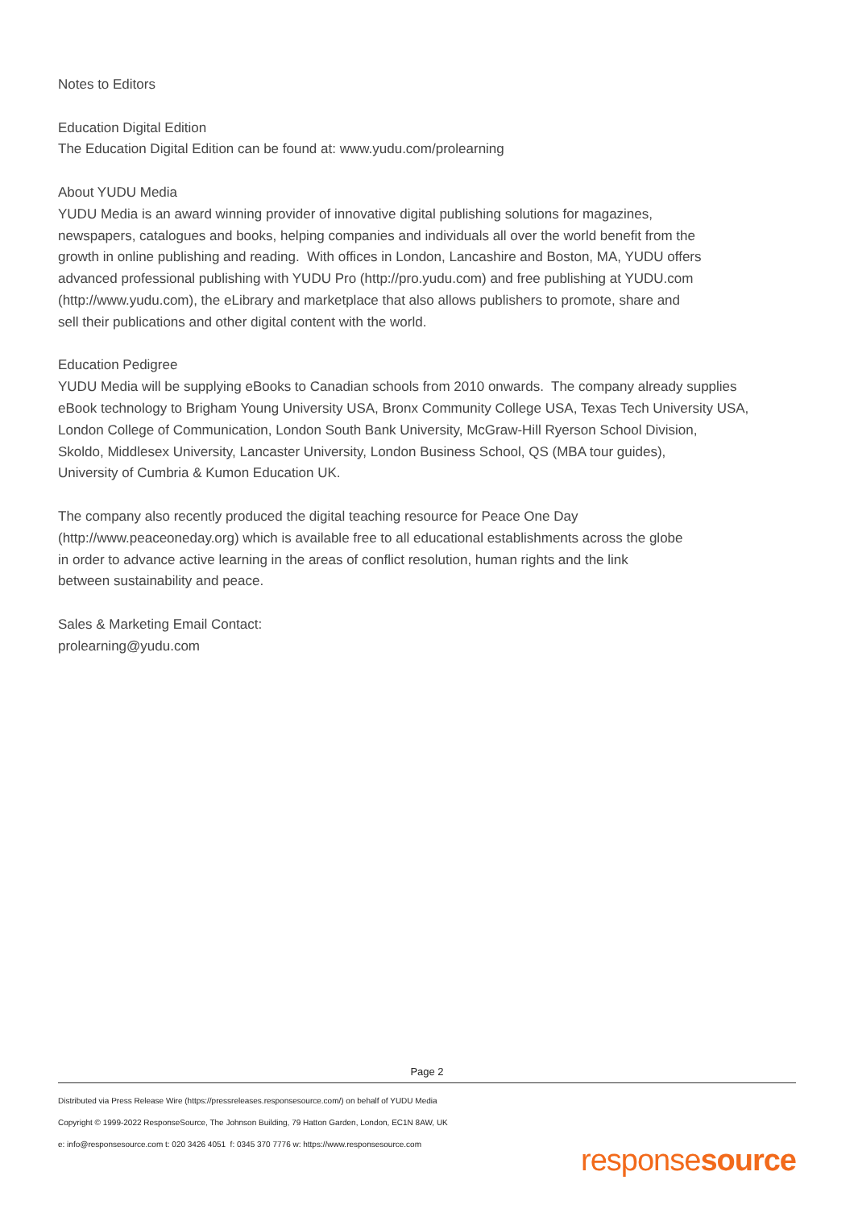Notes to Editors
Education Digital Edition
The Education Digital Edition can be found at: www.yudu.com/prolearning
About YUDU Media
YUDU Media is an award winning provider of innovative digital publishing solutions for magazines,
newspapers, catalogues and books, helping companies and individuals all over the world benefit from the
growth in online publishing and reading. With offices in London, Lancashire and Boston, MA, YUDU offers
advanced professional publishing with YUDU Pro (http://pro.yudu.com) and free publishing at YUDU.com
(http://www.yudu.com), the eLibrary and marketplace that also allows publishers to promote, share and
sell their publications and other digital content with the world.
Education Pedigree
YUDU Media will be supplying eBooks to Canadian schools from 2010 onwards. The company already supplies
eBook technology to Brigham Young University USA, Bronx Community College USA, Texas Tech University USA,
London College of Communication, London South Bank University, McGraw-Hill Ryerson School Division,
Skoldo, Middlesex University, Lancaster University, London Business School, QS (MBA tour guides),
University of Cumbria & Kumon Education UK.
The company also recently produced the digital teaching resource for Peace One Day
(http://www.peaceoneday.org) which is available free to all educational establishments across the globe
in order to advance active learning in the areas of conflict resolution, human rights and the link
between sustainability and peace.
Sales & Marketing Email Contact:
prolearning@yudu.com
Page 2
Distributed via Press Release Wire (https://pressreleases.responsesource.com/) on behalf of YUDU Media
Copyright © 1999-2022 ResponseSource, The Johnson Building, 79 Hatton Garden, London, EC1N 8AW, UK
e: info@responsesource.com t: 020 3426 4051 f: 0345 370 7776 w: https://www.responsesource.com
responsesource